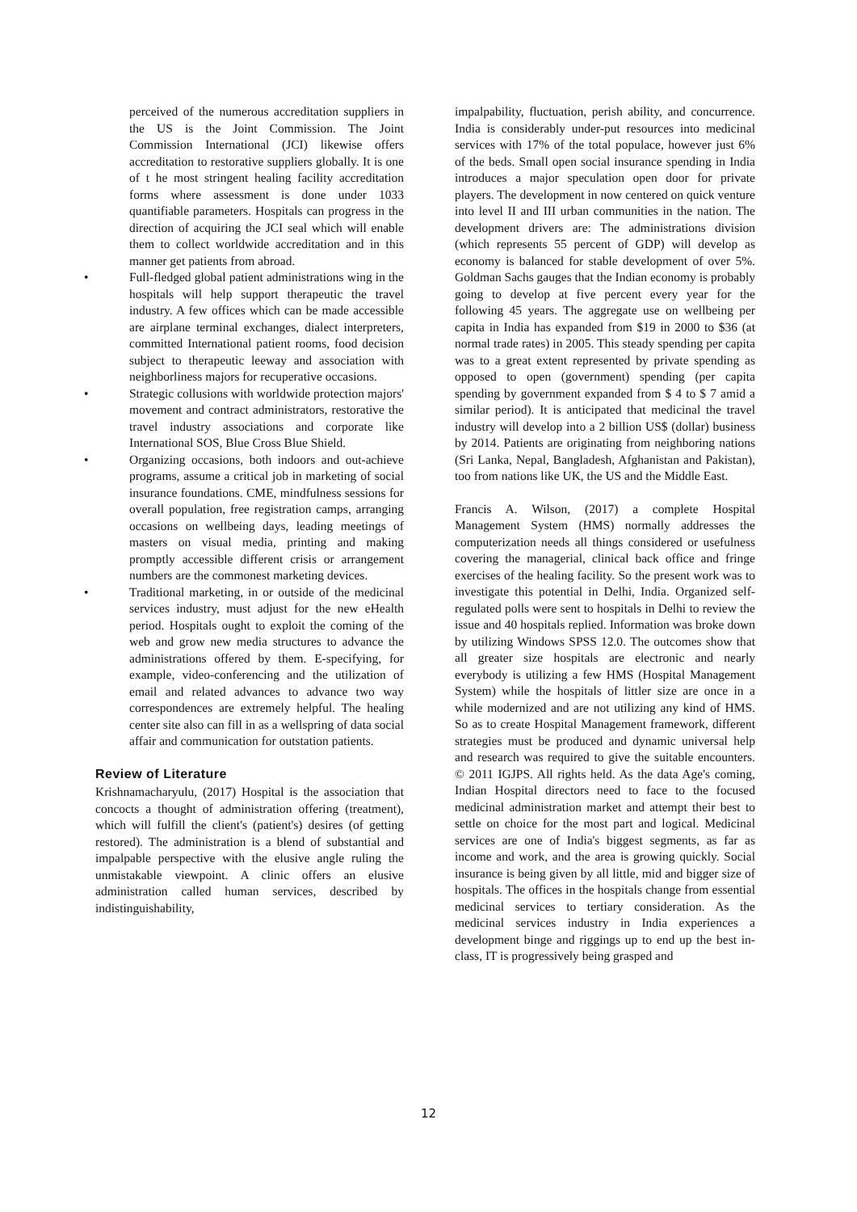perceived of the numerous accreditation suppliers in the US is the Joint Commission. The Joint Commission International (JCI) likewise offers accreditation to restorative suppliers globally. It is one of t he most stringent healing facility accreditation forms where assessment is done under 1033 quantifiable parameters. Hospitals can progress in the direction of acquiring the JCI seal which will enable them to collect worldwide accreditation and in this manner get patients from abroad.
• Full-fledged global patient administrations wing in the hospitals will help support therapeutic the travel industry. A few offices which can be made accessible are airplane terminal exchanges, dialect interpreters, committed International patient rooms, food decision subject to therapeutic leeway and association with neighborliness majors for recuperative occasions.
• Strategic collusions with worldwide protection majors' movement and contract administrators, restorative the travel industry associations and corporate like International SOS, Blue Cross Blue Shield.
• Organizing occasions, both indoors and out-achieve programs, assume a critical job in marketing of social insurance foundations. CME, mindfulness sessions for overall population, free registration camps, arranging occasions on wellbeing days, leading meetings of masters on visual media, printing and making promptly accessible different crisis or arrangement numbers are the commonest marketing devices.
• Traditional marketing, in or outside of the medicinal services industry, must adjust for the new eHealth period. Hospitals ought to exploit the coming of the web and grow new media structures to advance the administrations offered by them. E-specifying, for example, video-conferencing and the utilization of email and related advances to advance two way correspondences are extremely helpful. The healing center site also can fill in as a wellspring of data social affair and communication for outstation patients.
Review of Literature
Krishnamacharyulu, (2017) Hospital is the association that concocts a thought of administration offering (treatment), which will fulfill the client's (patient's) desires (of getting restored). The administration is a blend of substantial and impalpable perspective with the elusive angle ruling the unmistakable viewpoint. A clinic offers an elusive administration called human services, described by indistinguishability,
impalpability, fluctuation, perish ability, and concurrence. India is considerably under-put resources into medicinal services with 17% of the total populace, however just 6% of the beds. Small open social insurance spending in India introduces a major speculation open door for private players. The development in now centered on quick venture into level II and III urban communities in the nation. The development drivers are: The administrations division (which represents 55 percent of GDP) will develop as economy is balanced for stable development of over 5%. Goldman Sachs gauges that the Indian economy is probably going to develop at five percent every year for the following 45 years. The aggregate use on wellbeing per capita in India has expanded from $19 in 2000 to $36 (at normal trade rates) in 2005. This steady spending per capita was to a great extent represented by private spending as opposed to open (government) spending (per capita spending by government expanded from $ 4 to $ 7 amid a similar period). It is anticipated that medicinal the travel industry will develop into a 2 billion US$ (dollar) business by 2014. Patients are originating from neighboring nations (Sri Lanka, Nepal, Bangladesh, Afghanistan and Pakistan), too from nations like UK, the US and the Middle East.
Francis A. Wilson, (2017) a complete Hospital Management System (HMS) normally addresses the computerization needs all things considered or usefulness covering the managerial, clinical back office and fringe exercises of the healing facility. So the present work was to investigate this potential in Delhi, India. Organized self-regulated polls were sent to hospitals in Delhi to review the issue and 40 hospitals replied. Information was broke down by utilizing Windows SPSS 12.0. The outcomes show that all greater size hospitals are electronic and nearly everybody is utilizing a few HMS (Hospital Management System) while the hospitals of littler size are once in a while modernized and are not utilizing any kind of HMS. So as to create Hospital Management framework, different strategies must be produced and dynamic universal help and research was required to give the suitable encounters. © 2011 IGJPS. All rights held. As the data Age's coming, Indian Hospital directors need to face to the focused medicinal administration market and attempt their best to settle on choice for the most part and logical. Medicinal services are one of India's biggest segments, as far as income and work, and the area is growing quickly. Social insurance is being given by all little, mid and bigger size of hospitals. The offices in the hospitals change from essential medicinal services to tertiary consideration. As the medicinal services industry in India experiences a development binge and riggings up to end up the best in-class, IT is progressively being grasped and
12